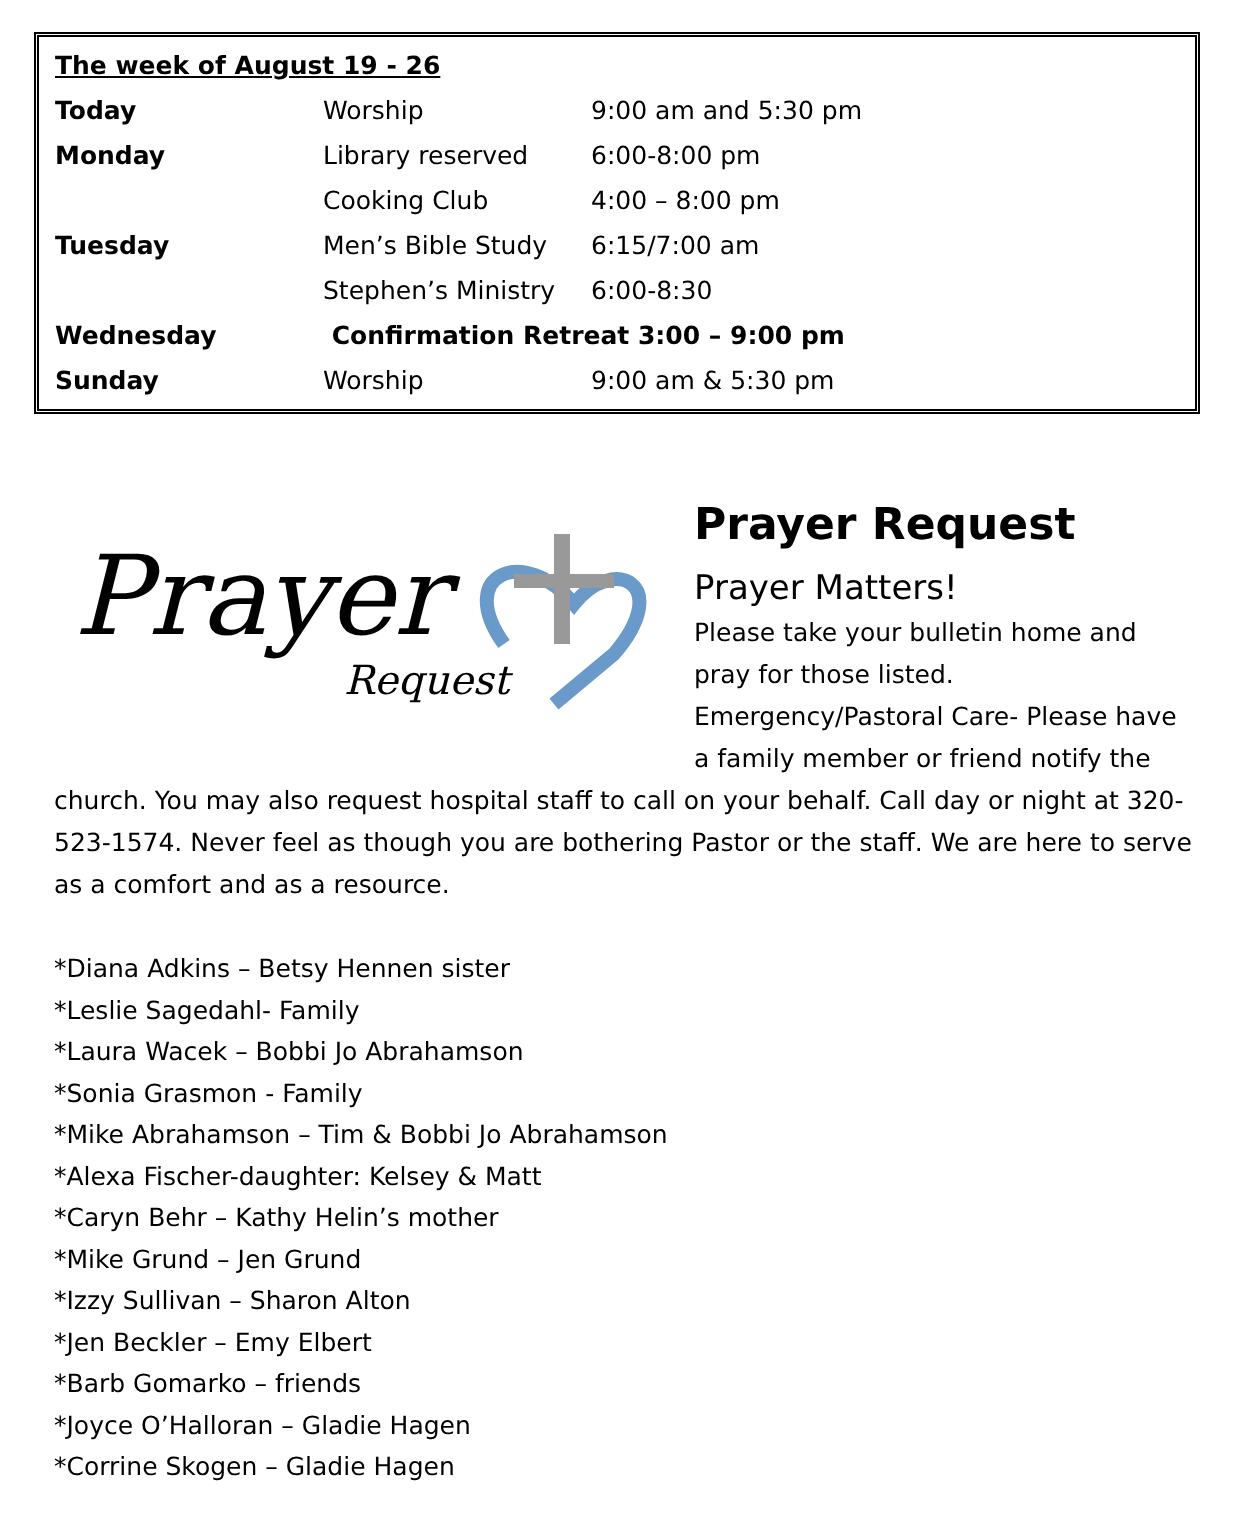| The week of August 19 - 26 | | |
| Today | Worship | 9:00 am and 5:30 pm |
| Monday | Library reserved | 6:00-8:00 pm |
| | Cooking Club | 4:00 – 8:00 pm |
| Tuesday | Men’s Bible Study | 6:15/7:00 am |
| | Stephen’s Ministry | 6:00-8:30 |
| Wednesday | Confirmation Retreat 3:00 – 9:00 pm | |
| Sunday | Worship | 9:00 am & 5:30 pm |
Prayer
Request
Prayer Request
Prayer Matters!
Please take your bulletin home and pray for those listed. Emergency/Pastoral Care- Please have a family member or friend notify the church. You may also request hospital staff to call on your behalf. Call day or night at 320- 523-1574. Never feel as though you are bothering Pastor or the staff. We are here to serve as a comfort and as a resource.
*Diana Adkins – Betsy Hennen sister
*Leslie Sagedahl- Family
*Laura Wacek – Bobbi Jo Abrahamson
*Sonia Grasmon - Family
*Mike Abrahamson – Tim & Bobbi Jo Abrahamson
*Alexa Fischer-daughter: Kelsey & Matt
*Caryn Behr – Kathy Helin’s mother
*Mike Grund – Jen Grund
*Izzy Sullivan – Sharon Alton
*Jen Beckler – Emy Elbert
*Barb Gomarko – friends
*Joyce O’Halloran – Gladie Hagen
*Corrine Skogen – Gladie Hagen